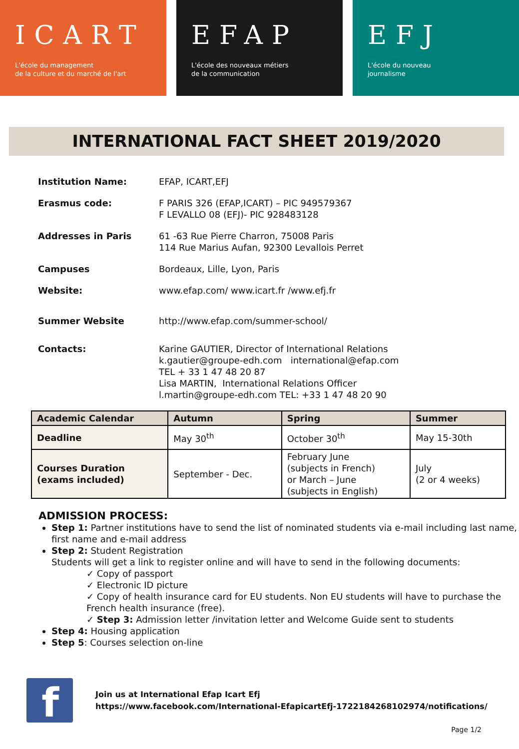ICART
L'école du management
de la culture et du marché de l'art
EFAP
L'école des nouveaux métiers
de la communication
EFJ
L'école du nouveau
journalisme
INTERNATIONAL FACT SHEET 2019/2020
| Institution Name: | EFAP, ICART,EFJ |
| Erasmus code: | F PARIS 326 (EFAP,ICART) – PIC 949579367 F LEVALLO 08 (EFJ)- PIC 928483128 |
| Addresses in Paris | 61 -63 Rue Pierre Charron, 75008 Paris 114 Rue Marius Aufan, 92300 Levallois Perret |
| Campuses | Bordeaux, Lille, Lyon, Paris |
| Website: | www.efap.com/ www.icart. fr /www.efj.fr |
| Summer Website | http://www.efap.com/summer-school/ |
| Contacts: | Karine GAUTIER, Director of International Relations k.gautier@groupe-edh.com international@efap.com TEL + 33 1 47 48 20 87 Lisa MARTIN, International Relations Officer l.martin@groupe-edh.com TEL: +33 1 47 48 20 90 |
| Academic Calendar | Autumn | Spring | Summer |
| --- | --- | --- | --- |
| Deadline | May 30<sup>th</sup> | October 30<sup>th</sup> | May 15-30th |
| Courses Duration (exams included) | September - Dec. | February June (subjects in French) or March – June (subjects in English) | July (2 or 4 weeks) |
ADMISSION PROCESS:
Step 1: Partner institutions have to send the list of nominated students via e-mail including last name, first name and e-mail address
Step 2: Student Registration
Students will get a link to register online and will have to send in the following documents:
✓ Copy of passport
✓ Electronic ID picture
✓ Copy of health insurance card for EU students. Non EU students will have to purchase the French health insurance (free).
✓ Step 3: Admission letter /invitation letter and Welcome Guide sent to students
Step 4: Housing application
Step 5: Courses selection on-line
f
Join us at International Efap Icart Efj
https://www.facebook.com/International-EfapicartEfj-1722184268102974/notifications/
Page 1/2